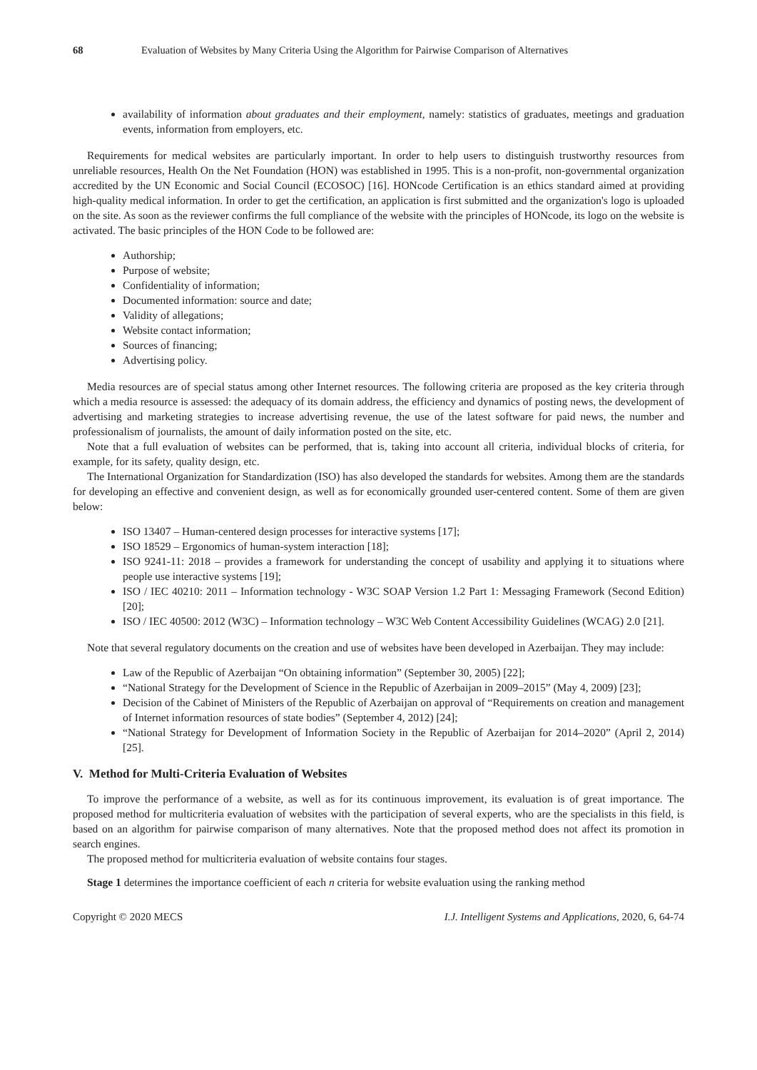68 Evaluation of Websites by Many Criteria Using the Algorithm for Pairwise Comparison of Alternatives
availability of information about graduates and their employment, namely: statistics of graduates, meetings and graduation events, information from employers, etc.
Requirements for medical websites are particularly important. In order to help users to distinguish trustworthy resources from unreliable resources, Health On the Net Foundation (HON) was established in 1995. This is a non-profit, non-governmental organization accredited by the UN Economic and Social Council (ECOSOC) [16]. HONcode Certification is an ethics standard aimed at providing high-quality medical information. In order to get the certification, an application is first submitted and the organization's logo is uploaded on the site. As soon as the reviewer confirms the full compliance of the website with the principles of HONcode, its logo on the website is activated. The basic principles of the HON Code to be followed are:
Authorship;
Purpose of website;
Confidentiality of information;
Documented information: source and date;
Validity of allegations;
Website contact information;
Sources of financing;
Advertising policy.
Media resources are of special status among other Internet resources. The following criteria are proposed as the key criteria through which a media resource is assessed: the adequacy of its domain address, the efficiency and dynamics of posting news, the development of advertising and marketing strategies to increase advertising revenue, the use of the latest software for paid news, the number and professionalism of journalists, the amount of daily information posted on the site, etc.
Note that a full evaluation of websites can be performed, that is, taking into account all criteria, individual blocks of criteria, for example, for its safety, quality design, etc.
The International Organization for Standardization (ISO) has also developed the standards for websites. Among them are the standards for developing an effective and convenient design, as well as for economically grounded user-centered content. Some of them are given below:
ISO 13407 – Human-centered design processes for interactive systems [17];
ISO 18529 – Ergonomics of human-system interaction [18];
ISO 9241-11: 2018 – provides a framework for understanding the concept of usability and applying it to situations where people use interactive systems [19];
ISO / IEC 40210: 2011 – Information technology - W3C SOAP Version 1.2 Part 1: Messaging Framework (Second Edition) [20];
ISO / IEC 40500: 2012 (W3C) – Information technology – W3C Web Content Accessibility Guidelines (WCAG) 2.0 [21].
Note that several regulatory documents on the creation and use of websites have been developed in Azerbaijan. They may include:
Law of the Republic of Azerbaijan “On obtaining information” (September 30, 2005) [22];
“National Strategy for the Development of Science in the Republic of Azerbaijan in 2009–2015” (May 4, 2009) [23];
Decision of the Cabinet of Ministers of the Republic of Azerbaijan on approval of “Requirements on creation and management of Internet information resources of state bodies” (September 4, 2012) [24];
“National Strategy for Development of Information Society in the Republic of Azerbaijan for 2014–2020” (April 2, 2014) [25].
V. Method for Multi-Criteria Evaluation of Websites
To improve the performance of a website, as well as for its continuous improvement, its evaluation is of great importance. The proposed method for multicriteria evaluation of websites with the participation of several experts, who are the specialists in this field, is based on an algorithm for pairwise comparison of many alternatives. Note that the proposed method does not affect its promotion in search engines.
The proposed method for multicriteria evaluation of website contains four stages.
Stage 1 determines the importance coefficient of each n criteria for website evaluation using the ranking method
Copyright © 2020 MECS I.J. Intelligent Systems and Applications, 2020, 6, 64-74